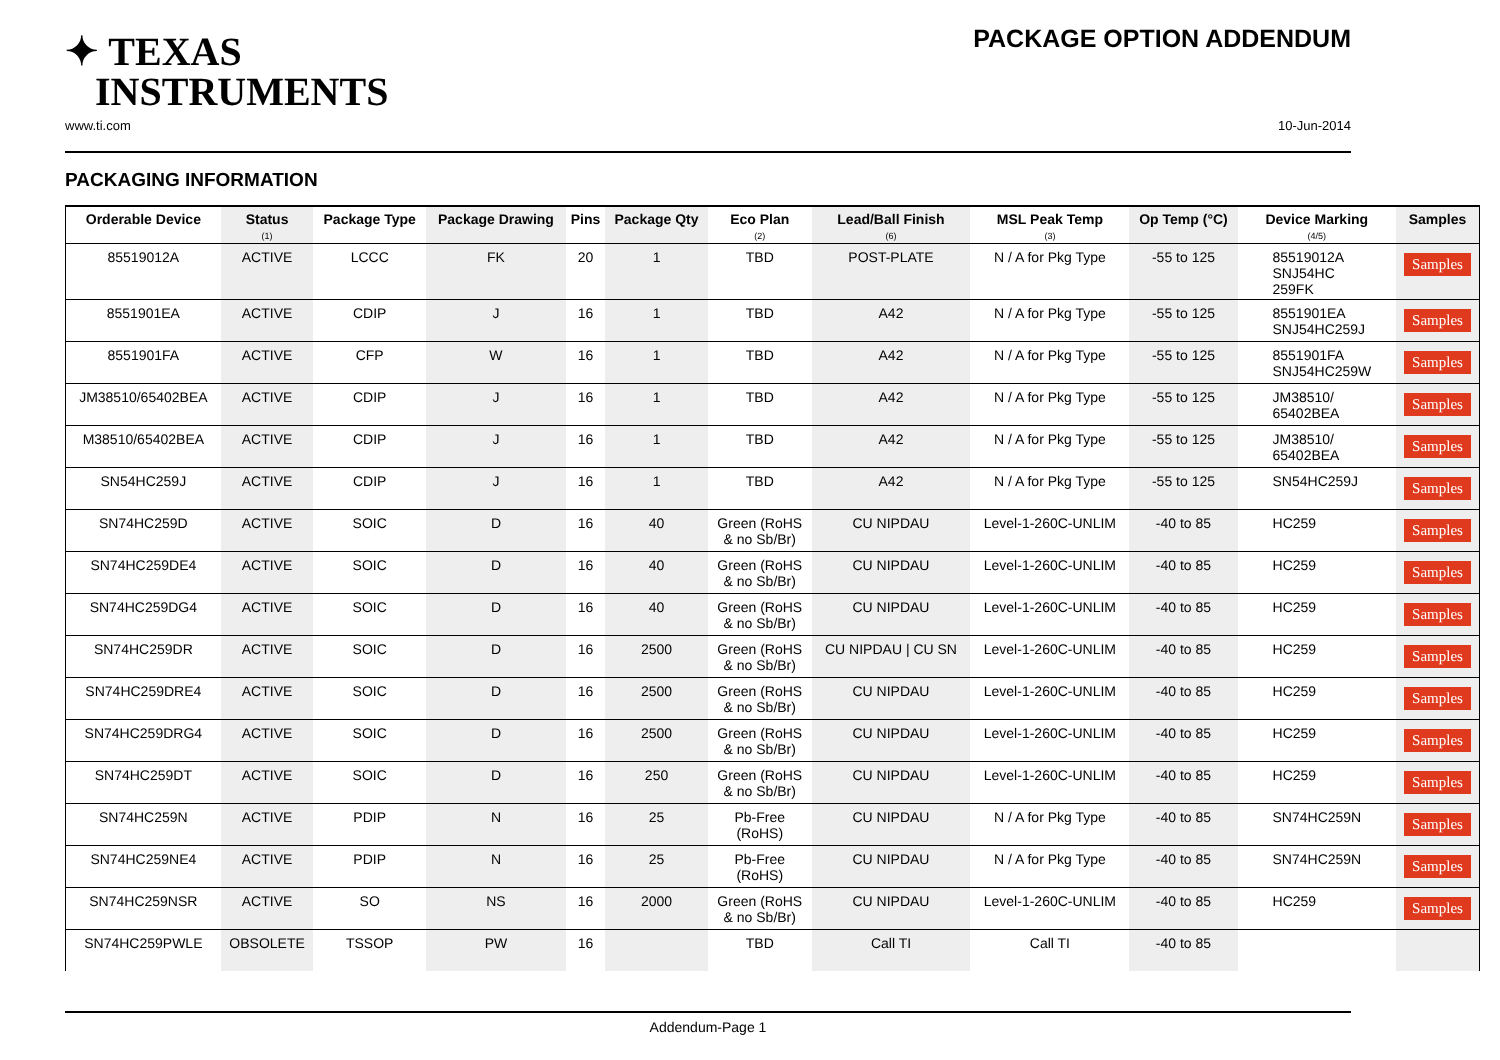✦ TEXAS
INSTRUMENTS
PACKAGE OPTION ADDENDUM
www.ti.com 10-Jun-2014
PACKAGING INFORMATION
| Orderable Device | Status (1) | Package Type | Package Drawing | Pins | Package Qty | Eco Plan (2) | Lead/Ball Finish (6) | MSL Peak Temp (3) | Op Temp (°C) | Device Marking (4/5) | Samples |
| --- | --- | --- | --- | --- | --- | --- | --- | --- | --- | --- | --- |
| 85519012A | ACTIVE | LCCC | FK | 20 | 1 | TBD | POST-PLATE | N / A for Pkg Type | -55 to 125 | 85519012A SNJ54HC 259FK | Samples |
| 8551901EA | ACTIVE | CDIP | J | 16 | 1 | TBD | A42 | N / A for Pkg Type | -55 to 125 | 8551901EA SNJ54HC259J | Samples |
| 8551901FA | ACTIVE | CFP | W | 16 | 1 | TBD | A42 | N / A for Pkg Type | -55 to 125 | 8551901FA SNJ54HC259W | Samples |
| JM38510/65402BEA | ACTIVE | CDIP | J | 16 | 1 | TBD | A42 | N / A for Pkg Type | -55 to 125 | JM38510/ 65402BEA | Samples |
| M38510/65402BEA | ACTIVE | CDIP | J | 16 | 1 | TBD | A42 | N / A for Pkg Type | -55 to 125 | JM38510/ 65402BEA | Samples |
| SN54HC259J | ACTIVE | CDIP | J | 16 | 1 | TBD | A42 | N / A for Pkg Type | -55 to 125 | SN54HC259J | Samples |
| SN74HC259D | ACTIVE | SOIC | D | 16 | 40 | Green (RoHS & no Sb/Br) | CU NIPDAU | Level-1-260C-UNLIM | -40 to 85 | HC259 | Samples |
| SN74HC259DE4 | ACTIVE | SOIC | D | 16 | 40 | Green (RoHS & no Sb/Br) | CU NIPDAU | Level-1-260C-UNLIM | -40 to 85 | HC259 | Samples |
| SN74HC259DG4 | ACTIVE | SOIC | D | 16 | 40 | Green (RoHS & no Sb/Br) | CU NIPDAU | Level-1-260C-UNLIM | -40 to 85 | HC259 | Samples |
| SN74HC259DR | ACTIVE | SOIC | D | 16 | 2500 | Green (RoHS & no Sb/Br) | CU NIPDAU / CU SN | Level-1-260C-UNLIM | -40 to 85 | HC259 | Samples |
| SN74HC259DRE4 | ACTIVE | SOIC | D | 16 | 2500 | Green (RoHS & no Sb/Br) | CU NIPDAU | Level-1-260C-UNLIM | -40 to 85 | HC259 | Samples |
| SN74HC259DRG4 | ACTIVE | SOIC | D | 16 | 2500 | Green (RoHS & no Sb/Br) | CU NIPDAU | Level-1-260C-UNLIM | -40 to 85 | HC259 | Samples |
| SN74HC259DT | ACTIVE | SOIC | D | 16 | 250 | Green (RoHS & no Sb/Br) | CU NIPDAU | Level-1-260C-UNLIM | -40 to 85 | HC259 | Samples |
| SN74HC259N | ACTIVE | PDIP | N | 16 | 25 | Pb-Free (RoHS) | CU NIPDAU | N / A for Pkg Type | -40 to 85 | SN74HC259N | Samples |
| SN74HC259NE4 | ACTIVE | PDIP | N | 16 | 25 | Pb-Free (RoHS) | CU NIPDAU | N / A for Pkg Type | -40 to 85 | SN74HC259N | Samples |
| SN74HC259NSR | ACTIVE | SO | NS | 16 | 2000 | Green (RoHS & no Sb/Br) | CU NIPDAU | Level-1-260C-UNLIM | -40 to 85 | HC259 | Samples |
| SN74HC259PWLE | OBSOLETE | TSSOP | PW | 16 | | TBD | Call TI | Call TI | -40 to 85 | | |
Addendum-Page 1